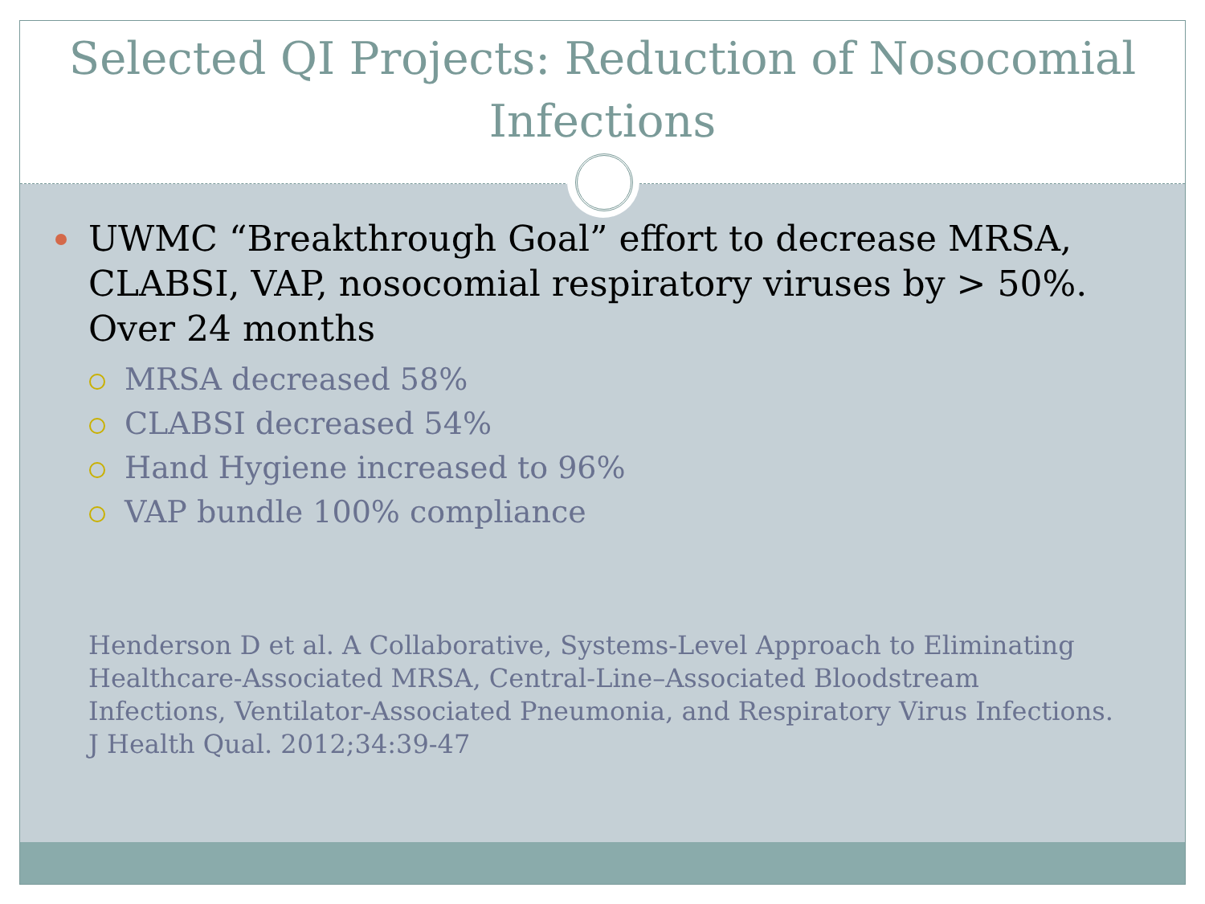Selected QI Projects: Reduction of Nosocomial
Infections
UWMC “Breakthrough Goal” effort to decrease MRSA, CLABSI, VAP, nosocomial respiratory viruses by > 50%. Over 24 months
MRSA decreased 58%
CLABSI decreased 54%
Hand Hygiene increased to 96%
VAP bundle 100% compliance
Henderson D et al. A Collaborative, Systems-Level Approach to Eliminating Healthcare-Associated MRSA, Central-Line–Associated Bloodstream Infections, Ventilator-Associated Pneumonia, and Respiratory Virus Infections. J Health Qual. 2012;34:39-47